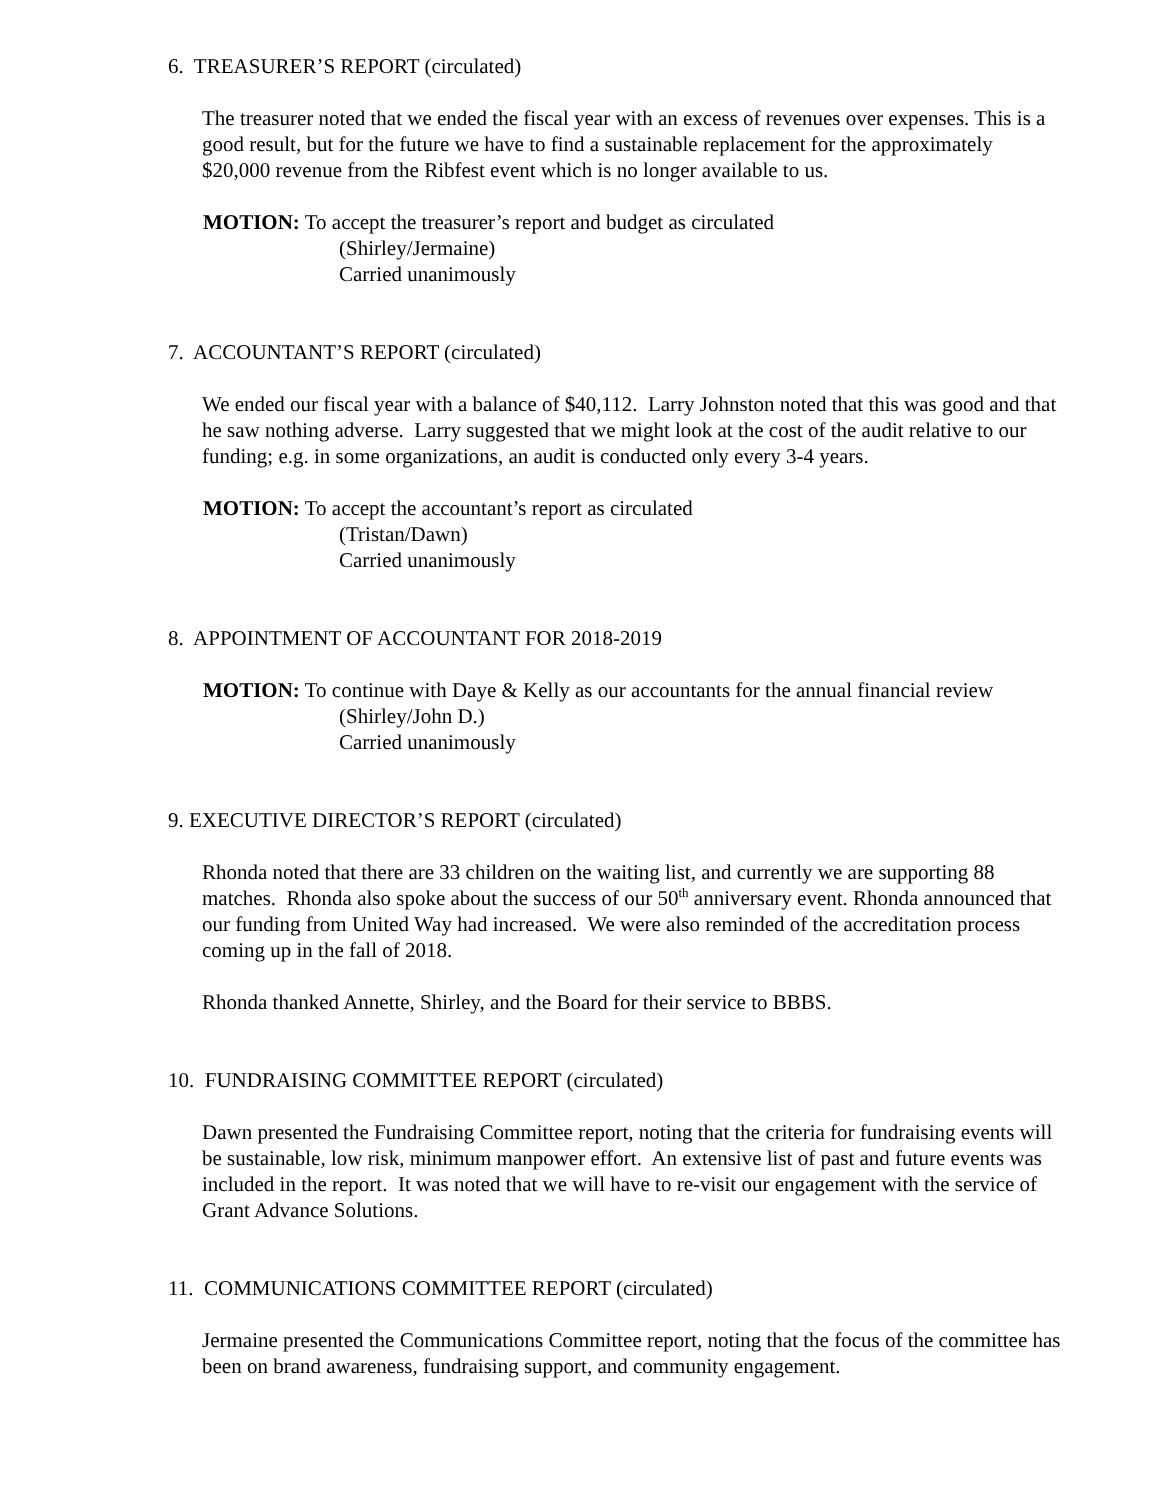6. TREASURER’S REPORT (circulated)
The treasurer noted that we ended the fiscal year with an excess of revenues over expenses. This is a good result, but for the future we have to find a sustainable replacement for the approximately $20,000 revenue from the Ribfest event which is no longer available to us.
MOTION: To accept the treasurer’s report and budget as circulated
(Shirley/Jermaine)
Carried unanimously
7. ACCOUNTANT’S REPORT (circulated)
We ended our fiscal year with a balance of $40,112. Larry Johnston noted that this was good and that he saw nothing adverse. Larry suggested that we might look at the cost of the audit relative to our funding; e.g. in some organizations, an audit is conducted only every 3-4 years.
MOTION: To accept the accountant’s report as circulated
(Tristan/Dawn)
Carried unanimously
8. APPOINTMENT OF ACCOUNTANT FOR 2018-2019
MOTION: To continue with Daye & Kelly as our accountants for the annual financial review
(Shirley/John D.)
Carried unanimously
9. EXECUTIVE DIRECTOR’S REPORT (circulated)
Rhonda noted that there are 33 children on the waiting list, and currently we are supporting 88 matches. Rhonda also spoke about the success of our 50<sup>th</sup> anniversary event. Rhonda announced that our funding from United Way had increased. We were also reminded of the accreditation process coming up in the fall of 2018.
Rhonda thanked Annette, Shirley, and the Board for their service to BBBS.
10. FUNDRAISING COMMITTEE REPORT (circulated)
Dawn presented the Fundraising Committee report, noting that the criteria for fundraising events will be sustainable, low risk, minimum manpower effort. An extensive list of past and future events was included in the report. It was noted that we will have to re-visit our engagement with the service of Grant Advance Solutions.
11. COMMUNICATIONS COMMITTEE REPORT (circulated)
Jermaine presented the Communications Committee report, noting that the focus of the committee has been on brand awareness, fundraising support, and community engagement.